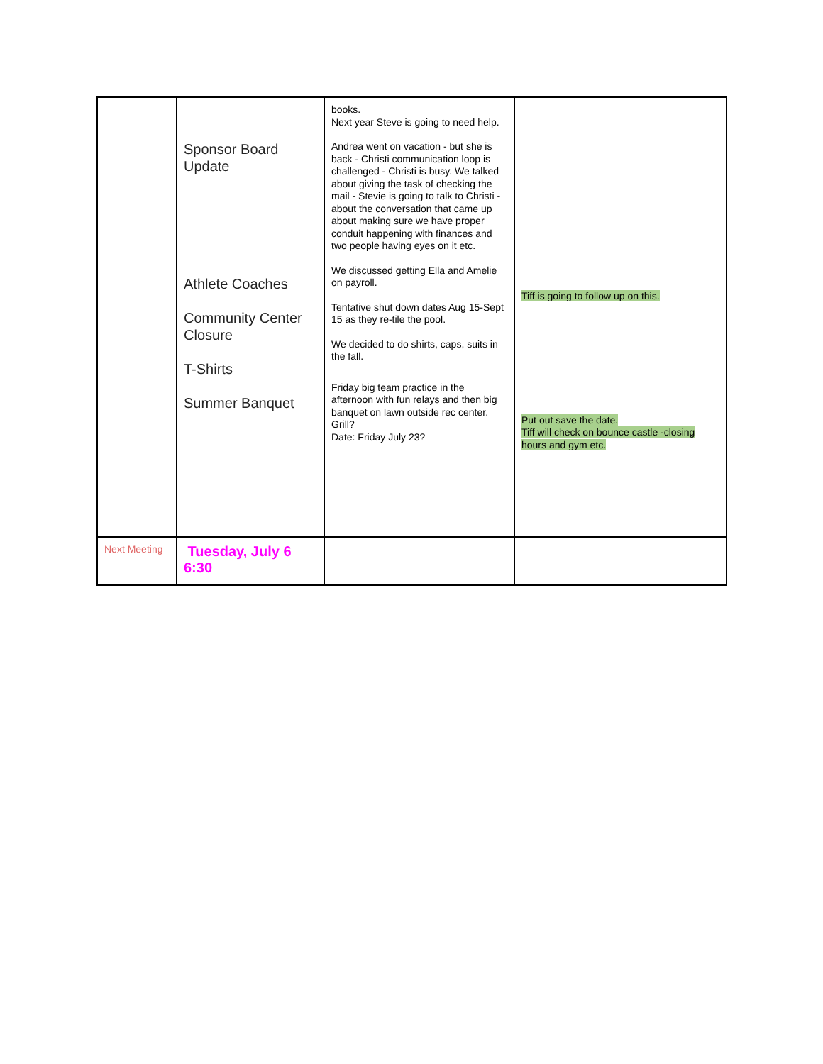| | Sponsor Board Update Athlete Coaches Community Center Closure T-Shirts Summer Banquet | books. Next year Steve is going to need help. Andrea went on vacation - but she is back - Christi communication loop is challenged - Christi is busy. We talked about giving the task of checking the mail - Stevie is going to talk to Christi - about the conversation that came up about making sure we have proper conduit happening with finances and two people having eyes on it etc. We discussed getting Ella and Amelie on payroll. Tentative shut down dates Aug 15-Sept 15 as they re-tile the pool. We decided to do shirts, caps, suits in the fall. Friday big team practice in the afternoon with fun relays and then big banquet on lawn outside rec center. Grill? Date: Friday July 23? | Tiff is going to follow up on this. Put out save the date. Tiff will check on bounce castle -closing hours and gym etc. |
| Next Meeting | Tuesday, July 6 6:30 | | |